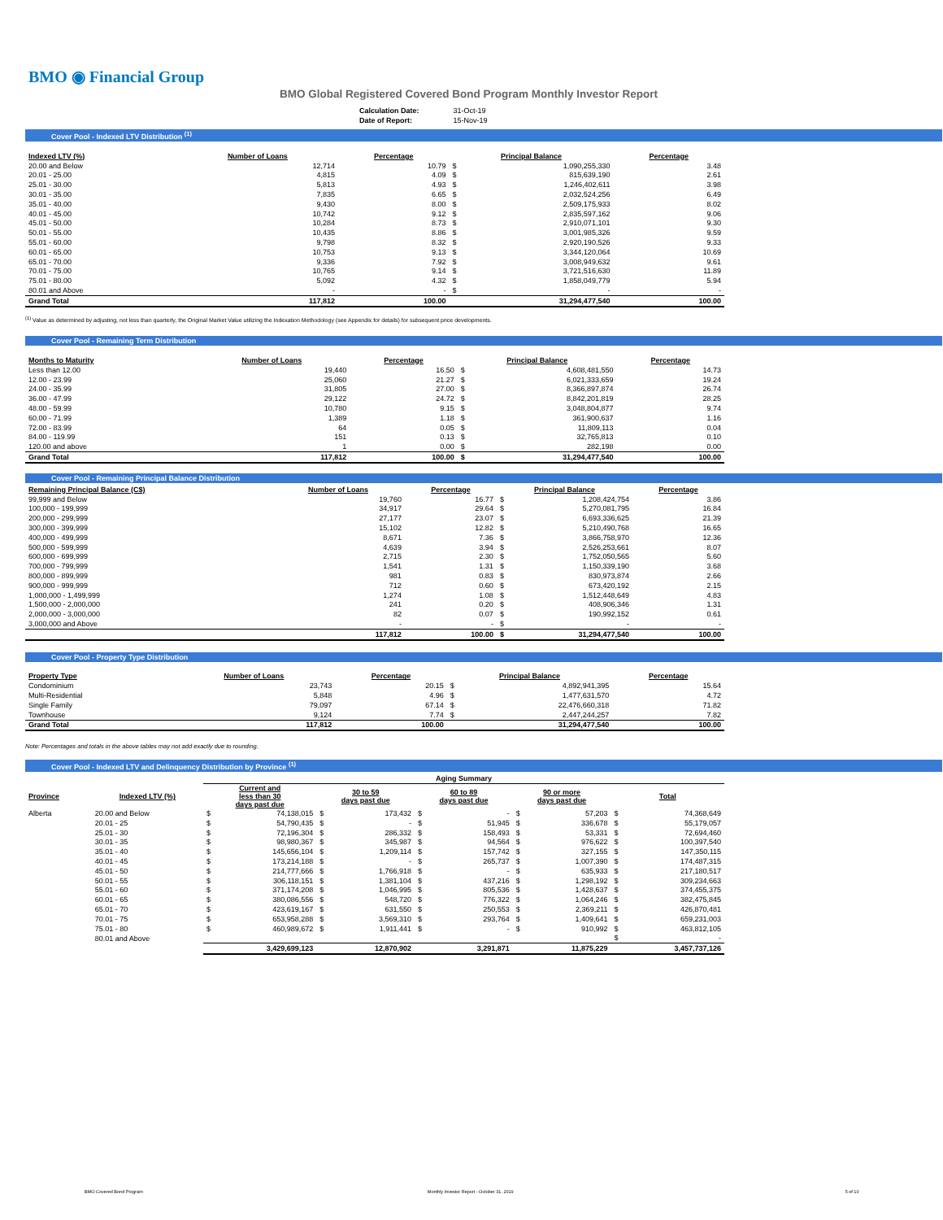BMO ◉ Financial Group
BMO Global Registered Covered Bond Program Monthly Investor Report
| Calculation Date: | 31-Oct-19 |
| Date of Report: | 15-Nov-19 |
Cover Pool - Indexed LTV Distribution <sup>(1)</sup>
| Indexed LTV (%) | Number of Loans | Percentage | Principal Balance | | Percentage |
| --- | --- | --- | --- | --- | --- |
| 20.00 and Below | 12,714 | 10.79 | $ | 1,090,255,330 | 3.48 |
| 20.01 - 25.00 | 4,815 | 4.09 | $ | 815,639,190 | 2.61 |
| 25.01 - 30.00 | 5,813 | 4.93 | $ | 1,246,402,611 | 3.98 |
| 30.01 - 35.00 | 7,835 | 6.65 | $ | 2,032,524,256 | 6.49 |
| 35.01 - 40.00 | 9,430 | 8.00 | $ | 2,509,175,933 | 8.02 |
| 40.01 - 45.00 | 10,742 | 9.12 | $ | 2,835,597,162 | 9.06 |
| 45.01 - 50.00 | 10,284 | 8.73 | $ | 2,910,071,101 | 9.30 |
| 50.01 - 55.00 | 10,435 | 8.86 | $ | 3,001,985,326 | 9.59 |
| 55.01 - 60.00 | 9,798 | 8.32 | $ | 2,920,190,526 | 9.33 |
| 60.01 - 65.00 | 10,753 | 9.13 | $ | 3,344,120,064 | 10.69 |
| 65.01 - 70.00 | 9,336 | 7.92 | $ | 3,008,949,632 | 9.61 |
| 70.01 - 75.00 | 10,765 | 9.14 | $ | 3,721,516,630 | 11.89 |
| 75.01 - 80.00 | 5,092 | 4.32 | $ | 1,858,049,779 | 5.94 |
| 80.01 and Above | - | - | $ | - | - |
| Grand Total | 117,812 | 100.00 | | 31,294,477,540 | 100.00 |
<sup>(1)</sup> Value as determined by adjusting, not less than quarterly, the Original Market Value utilizing the Indexation Methodology (see Appendix for details) for subsequent price developments.
Cover Pool - Remaining Term Distribution
| Months to Maturity | Number of Loans | Percentage | Principal Balance | | Percentage |
| --- | --- | --- | --- | --- | --- |
| Less than 12.00 | 19,440 | 16.50 | $ | 4,608,481,550 | 14.73 |
| 12.00 - 23.99 | 25,060 | 21.27 | $ | 6,021,333,659 | 19.24 |
| 24.00 - 35.99 | 31,805 | 27.00 | $ | 8,366,897,874 | 26.74 |
| 36.00 - 47.99 | 29,122 | 24.72 | $ | 8,842,201,819 | 28.25 |
| 48.00 - 59.99 | 10,780 | 9.15 | $ | 3,048,804,877 | 9.74 |
| 60.00 - 71.99 | 1,389 | 1.18 | $ | 361,900,637 | 1.16 |
| 72.00 - 83.99 | 64 | 0.05 | $ | 11,809,113 | 0.04 |
| 84.00 - 119.99 | 151 | 0.13 | $ | 32,765,813 | 0.10 |
| 120.00 and above | 1 | 0.00 | $ | 282,198 | 0.00 |
| Grand Total | 117,812 | 100.00 | $ | 31,294,477,540 | 100.00 |
Cover Pool - Remaining Principal Balance Distribution
| Remaining Principal Balance (C$) | Number of Loans | Percentage | Principal Balance | | Percentage |
| --- | --- | --- | --- | --- | --- |
| 99,999 and Below | 19,760 | 16.77 | $ | 1,208,424,754 | 3.86 |
| 100,000 - 199,999 | 34,917 | 29.64 | $ | 5,270,081,795 | 16.84 |
| 200,000 - 299,999 | 27,177 | 23.07 | $ | 6,693,336,625 | 21.39 |
| 300,000 - 399,999 | 15,102 | 12.82 | $ | 5,210,490,768 | 16.65 |
| 400,000 - 499,999 | 8,671 | 7.36 | $ | 3,866,758,970 | 12.36 |
| 500,000 - 599,999 | 4,639 | 3.94 | $ | 2,526,253,661 | 8.07 |
| 600,000 - 699,999 | 2,715 | 2.30 | $ | 1,752,050,565 | 5.60 |
| 700,000 - 799,999 | 1,541 | 1.31 | $ | 1,150,339,190 | 3.68 |
| 800,000 - 899,999 | 981 | 0.83 | $ | 830,973,874 | 2.66 |
| 900,000 - 999,999 | 712 | 0.60 | $ | 673,420,192 | 2.15 |
| 1,000,000 - 1,499,999 | 1,274 | 1.08 | $ | 1,512,448,649 | 4.83 |
| 1,500,000 - 2,000,000 | 241 | 0.20 | $ | 408,906,346 | 1.31 |
| 2,000,000 - 3,000,000 | 82 | 0.07 | $ | 190,992,152 | 0.61 |
| 3,000,000 and Above | - | - | $ | - | - |
| | 117,812 | 100.00 | $ | 31,294,477,540 | 100.00 |
Cover Pool - Property Type Distribution
| Property Type | Number of Loans | Percentage | Principal Balance | | Percentage |
| --- | --- | --- | --- | --- | --- |
| Condominium | 23,743 | 20.15 | $ | 4,892,941,395 | 15.64 |
| Multi-Residential | 5,848 | 4.96 | $ | 1,477,631,570 | 4.72 |
| Single Family | 79,097 | 67.14 | $ | 22,476,660,318 | 71.82 |
| Townhouse | 9,124 | 7.74 | $ | 2,447,244,257 | 7.82 |
| Grand Total | 117,812 | 100.00 | | 31,294,477,540 | 100.00 |
Note: Percentages and totals in the above tables may not add exactly due to rounding.
Cover Pool - Indexed LTV and Delinquency Distribution by Province <sup>(1)</sup>
| | | Aging Summary | | | | | | | | | |
| --- | --- | --- | --- | --- | --- | --- | --- | --- | --- | --- | --- |
| Province | Indexed LTV (%) | Current and less than 30 days past due | | 30 to 59 days past due | | 60 to 89 days past due | | 90 or more days past due | | Total | |
| Alberta | 20.00 and Below | $ | 74,138,015 | $ | 173,432 | $ | - | $ | 57,203 | $ | 74,368,649 |
| | 20.01 - 25 | $ | 54,790,435 | $ | - | $ | 51,945 | $ | 336,678 | $ | 55,179,057 |
| | 25.01 - 30 | $ | 72,196,304 | $ | 286,332 | $ | 158,493 | $ | 53,331 | $ | 72,694,460 |
| | 30.01 - 35 | $ | 98,980,367 | $ | 345,987 | $ | 94,564 | $ | 976,622 | $ | 100,397,540 |
| | 35.01 - 40 | $ | 145,656,104 | $ | 1,209,114 | $ | 157,742 | $ | 327,155 | $ | 147,350,115 |
| | 40.01 - 45 | $ | 173,214,188 | $ | - | $ | 265,737 | $ | 1,007,390 | $ | 174,487,315 |
| | 45.01 - 50 | $ | 214,777,666 | $ | 1,766,918 | $ | - | $ | 635,933 | $ | 217,180,517 |
| | 50.01 - 55 | $ | 306,118,151 | $ | 1,381,104 | $ | 437,216 | $ | 1,298,192 | $ | 309,234,663 |
| | 55.01 - 60 | $ | 371,174,208 | $ | 1,046,995 | $ | 805,536 | $ | 1,428,637 | $ | 374,455,375 |
| | 60.01 - 65 | $ | 380,086,556 | $ | 548,720 | $ | 776,322 | $ | 1,064,246 | $ | 382,475,845 |
| | 65.01 - 70 | $ | 423,619,167 | $ | 631,550 | $ | 250,553 | $ | 2,369,211 | $ | 426,870,481 |
| | 70.01 - 75 | $ | 653,958,288 | $ | 3,569,310 | $ | 293,764 | $ | 1,409,641 | $ | 659,231,003 |
| | 75.01 - 80 | $ | 460,989,672 | $ | 1,911,441 | $ | - | $ | 910,992 | $ | 463,812,105 |
| | 80.01 and Above | | | | | | | | | $ | - |
| | | | 3,429,699,123 | | 12,870,902 | | 3,291,871 | | 11,875,229 | | 3,457,737,126 |
BMO Covered Bond Program Monthly Investor Report - October 31, 2019 5 of 10